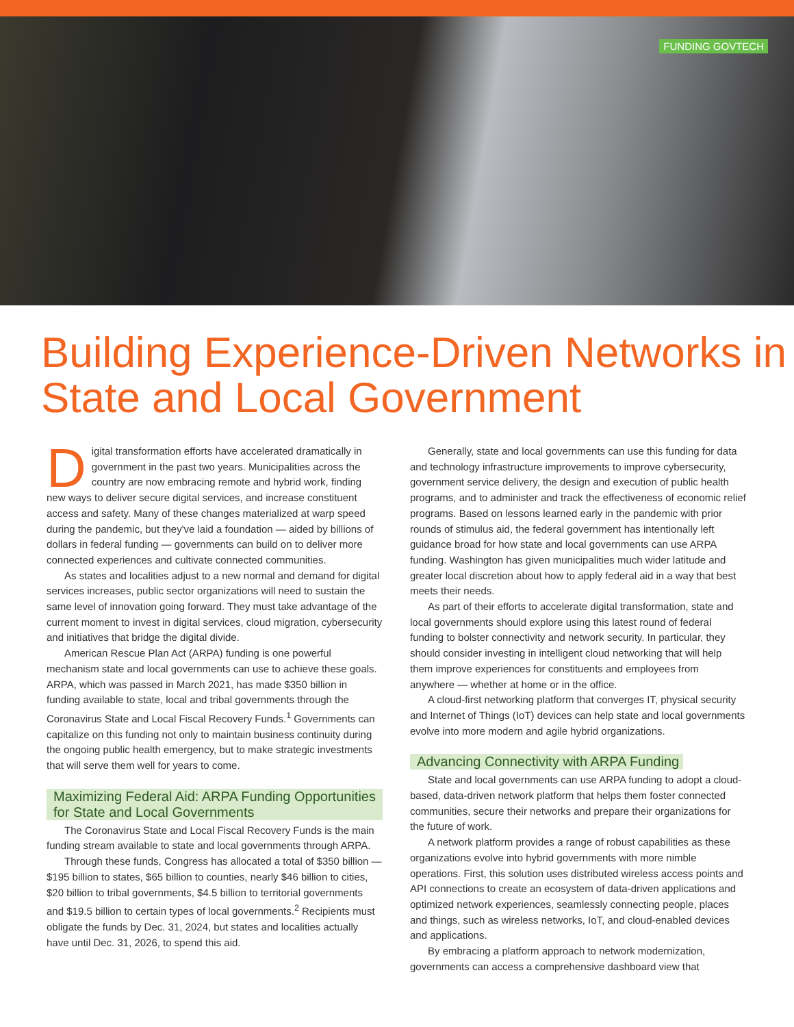FUNDING GOVTECH
Building Experience-Driven Networks in State and Local Government
Digital transformation efforts have accelerated dramatically in government in the past two years. Municipalities across the country are now embracing remote and hybrid work, finding new ways to deliver secure digital services, and increase constituent access and safety. Many of these changes materialized at warp speed during the pandemic, but they've laid a foundation — aided by billions of dollars in federal funding — governments can build on to deliver more connected experiences and cultivate connected communities.
As states and localities adjust to a new normal and demand for digital services increases, public sector organizations will need to sustain the same level of innovation going forward. They must take advantage of the current moment to invest in digital services, cloud migration, cybersecurity and initiatives that bridge the digital divide.
American Rescue Plan Act (ARPA) funding is one powerful mechanism state and local governments can use to achieve these goals. ARPA, which was passed in March 2021, has made $350 billion in funding available to state, local and tribal governments through the Coronavirus State and Local Fiscal Recovery Funds.<sup>1</sup> Governments can capitalize on this funding not only to maintain business continuity during the ongoing public health emergency, but to make strategic investments that will serve them well for years to come.
Maximizing Federal Aid: ARPA Funding Opportunities for State and Local Governments
The Coronavirus State and Local Fiscal Recovery Funds is the main funding stream available to state and local governments through ARPA.
Through these funds, Congress has allocated a total of $350 billion — $195 billion to states, $65 billion to counties, nearly $46 billion to cities, $20 billion to tribal governments, $4.5 billion to territorial governments and $19.5 billion to certain types of local governments.<sup>2</sup> Recipients must obligate the funds by Dec. 31, 2024, but states and localities actually have until Dec. 31, 2026, to spend this aid.
Generally, state and local governments can use this funding for data and technology infrastructure improvements to improve cybersecurity, government service delivery, the design and execution of public health programs, and to administer and track the effectiveness of economic relief programs. Based on lessons learned early in the pandemic with prior rounds of stimulus aid, the federal government has intentionally left guidance broad for how state and local governments can use ARPA funding. Washington has given municipalities much wider latitude and greater local discretion about how to apply federal aid in a way that best meets their needs.
As part of their efforts to accelerate digital transformation, state and local governments should explore using this latest round of federal funding to bolster connectivity and network security. In particular, they should consider investing in intelligent cloud networking that will help them improve experiences for constituents and employees from anywhere — whether at home or in the office.
A cloud-first networking platform that converges IT, physical security and Internet of Things (IoT) devices can help state and local governments evolve into more modern and agile hybrid organizations.
Advancing Connectivity with ARPA Funding
State and local governments can use ARPA funding to adopt a cloud-based, data-driven network platform that helps them foster connected communities, secure their networks and prepare their organizations for the future of work.
A network platform provides a range of robust capabilities as these organizations evolve into hybrid governments with more nimble operations. First, this solution uses distributed wireless access points and API connections to create an ecosystem of data-driven applications and optimized network experiences, seamlessly connecting people, places and things, such as wireless networks, IoT, and cloud-enabled devices and applications.
By embracing a platform approach to network modernization, governments can access a comprehensive dashboard view that